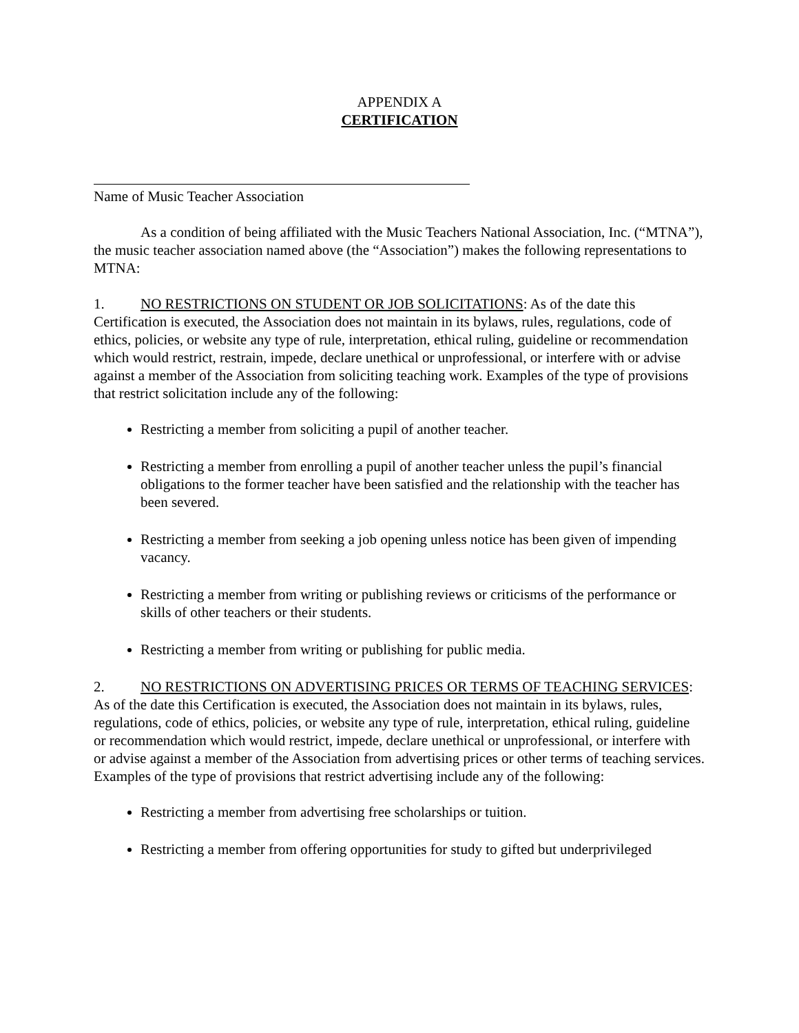APPENDIX A
CERTIFICATION
Name of Music Teacher Association
As a condition of being affiliated with the Music Teachers National Association, Inc. (“MTNA”), the music teacher association named above (the “Association”) makes the following representations to MTNA:
1. NO RESTRICTIONS ON STUDENT OR JOB SOLICITATIONS: As of the date this Certification is executed, the Association does not maintain in its bylaws, rules, regulations, code of ethics, policies, or website any type of rule, interpretation, ethical ruling, guideline or recommendation which would restrict, restrain, impede, declare unethical or unprofessional, or interfere with or advise against a member of the Association from soliciting teaching work. Examples of the type of provisions that restrict solicitation include any of the following:
Restricting a member from soliciting a pupil of another teacher.
Restricting a member from enrolling a pupil of another teacher unless the pupil’s financial obligations to the former teacher have been satisfied and the relationship with the teacher has been severed.
Restricting a member from seeking a job opening unless notice has been given of impending vacancy.
Restricting a member from writing or publishing reviews or criticisms of the performance or skills of other teachers or their students.
Restricting a member from writing or publishing for public media.
2. NO RESTRICTIONS ON ADVERTISING PRICES OR TERMS OF TEACHING SERVICES: As of the date this Certification is executed, the Association does not maintain in its bylaws, rules, regulations, code of ethics, policies, or website any type of rule, interpretation, ethical ruling, guideline or recommendation which would restrict, impede, declare unethical or unprofessional, or interfere with or advise against a member of the Association from advertising prices or other terms of teaching services. Examples of the type of provisions that restrict advertising include any of the following:
Restricting a member from advertising free scholarships or tuition.
Restricting a member from offering opportunities for study to gifted but underprivileged